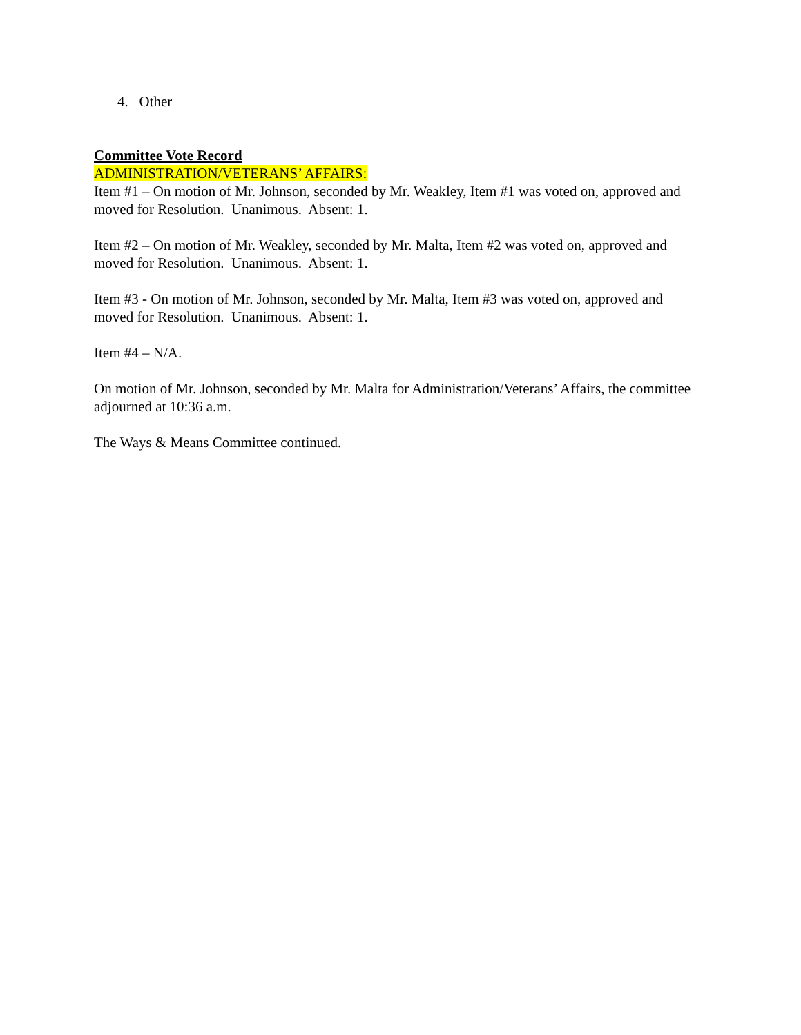4. Other
Committee Vote Record
ADMINISTRATION/VETERANS’ AFFAIRS:
Item #1 – On motion of Mr. Johnson, seconded by Mr. Weakley, Item #1 was voted on, approved and moved for Resolution. Unanimous. Absent: 1.
Item #2 – On motion of Mr. Weakley, seconded by Mr. Malta, Item #2 was voted on, approved and moved for Resolution. Unanimous. Absent: 1.
Item #3 - On motion of Mr. Johnson, seconded by Mr. Malta, Item #3 was voted on, approved and moved for Resolution. Unanimous. Absent: 1.
Item #4 – N/A.
On motion of Mr. Johnson, seconded by Mr. Malta for Administration/Veterans’ Affairs, the committee adjourned at 10:36 a.m.
The Ways & Means Committee continued.